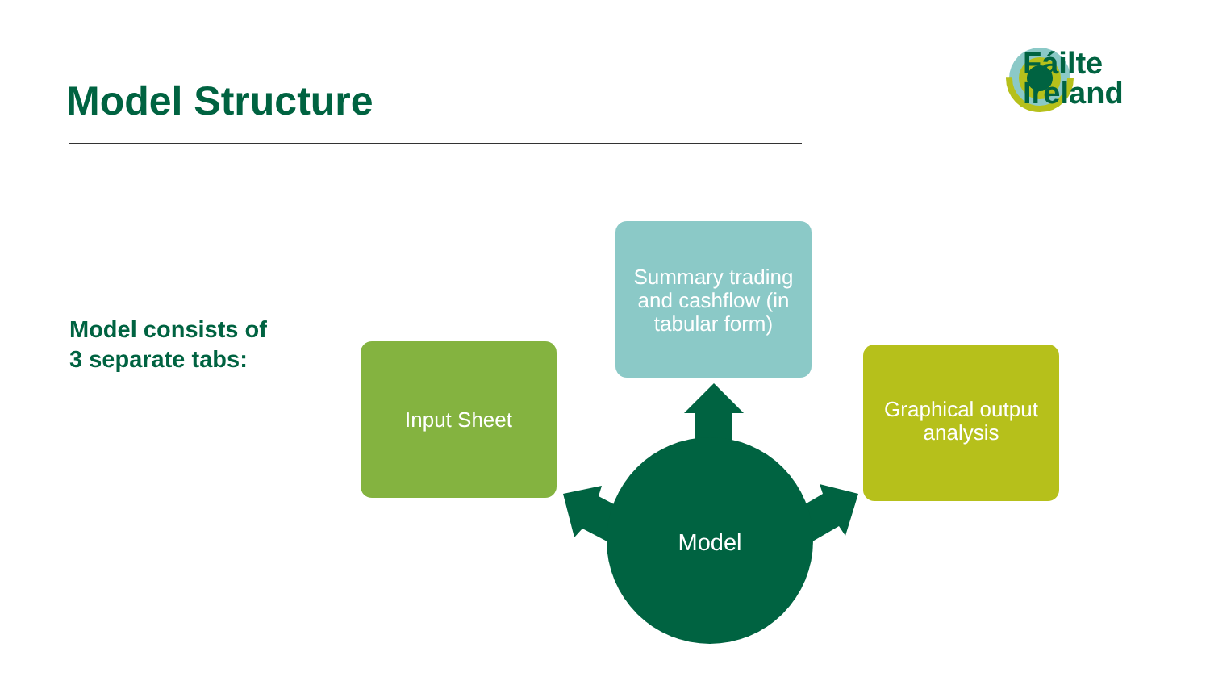Model Structure
Fáilte
Ireland
Model consists of
3 separate tabs:
Input Sheet
Summary trading
and cashflow (in
tabular form)
Graphical output
analysis
Model